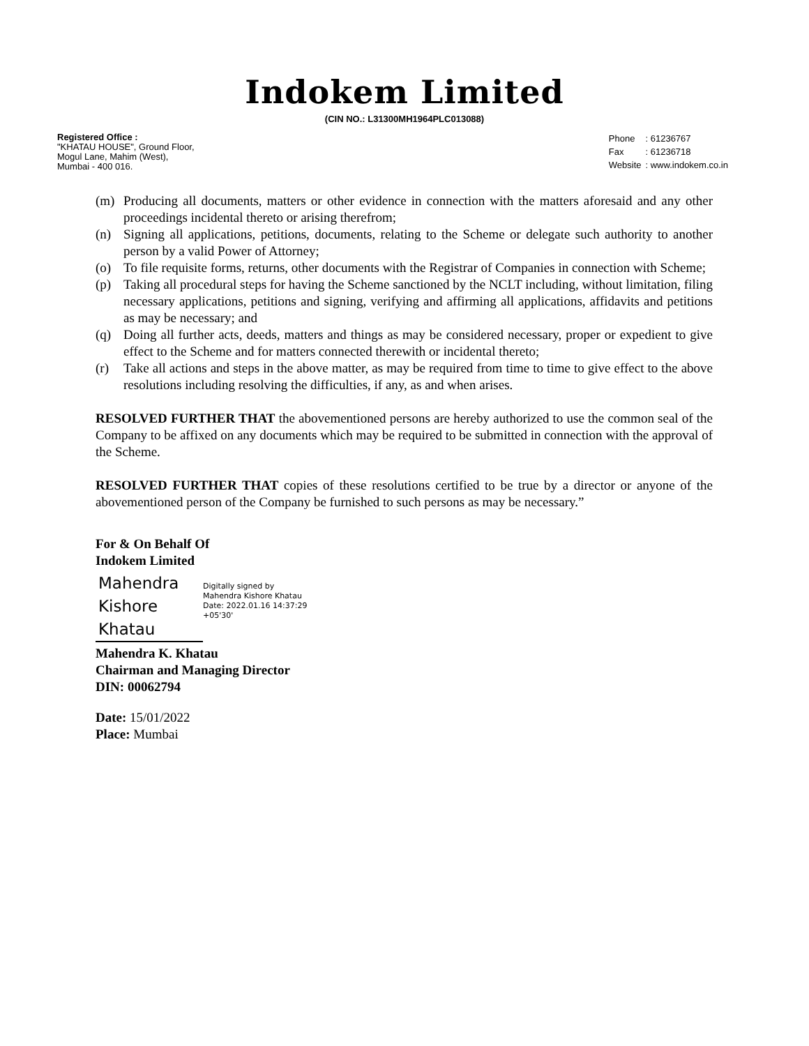Indokem Limited
(CIN NO.: L31300MH1964PLC013088)
Registered Office :
"KHATAU HOUSE", Ground Floor,
Mogul Lane, Mahim (West),
Mumbai - 400 016.
| Phone | : 61236767 |
| Fax | : 61236718 |
| Website | : www.indokem.co.in |
(m) Producing all documents, matters or other evidence in connection with the matters aforesaid and any other proceedings incidental thereto or arising therefrom;
(n) Signing all applications, petitions, documents, relating to the Scheme or delegate such authority to another person by a valid Power of Attorney;
(o) To file requisite forms, returns, other documents with the Registrar of Companies in connection with Scheme;
(p) Taking all procedural steps for having the Scheme sanctioned by the NCLT including, without limitation, filing necessary applications, petitions and signing, verifying and affirming all applications, affidavits and petitions as may be necessary; and
(q) Doing all further acts, deeds, matters and things as may be considered necessary, proper or expedient to give effect to the Scheme and for matters connected therewith or incidental thereto;
(r) Take all actions and steps in the above matter, as may be required from time to time to give effect to the above resolutions including resolving the difficulties, if any, as and when arises.
RESOLVED FURTHER THAT the abovementioned persons are hereby authorized to use the common seal of the Company to be affixed on any documents which may be required to be submitted in connection with the approval of the Scheme.
RESOLVED FURTHER THAT copies of these resolutions certified to be true by a director or anyone of the abovementioned person of the Company be furnished to such persons as may be necessary.”
For & On Behalf Of
Indokem Limited
Mahendra
Kishore
Khatau
Digitally signed by
Mahendra Kishore Khatau
Date: 2022.01.16 14:37:29
+05'30'
Mahendra K. Khatau
Chairman and Managing Director
DIN: 00062794
Date: 15/01/2022
Place: Mumbai